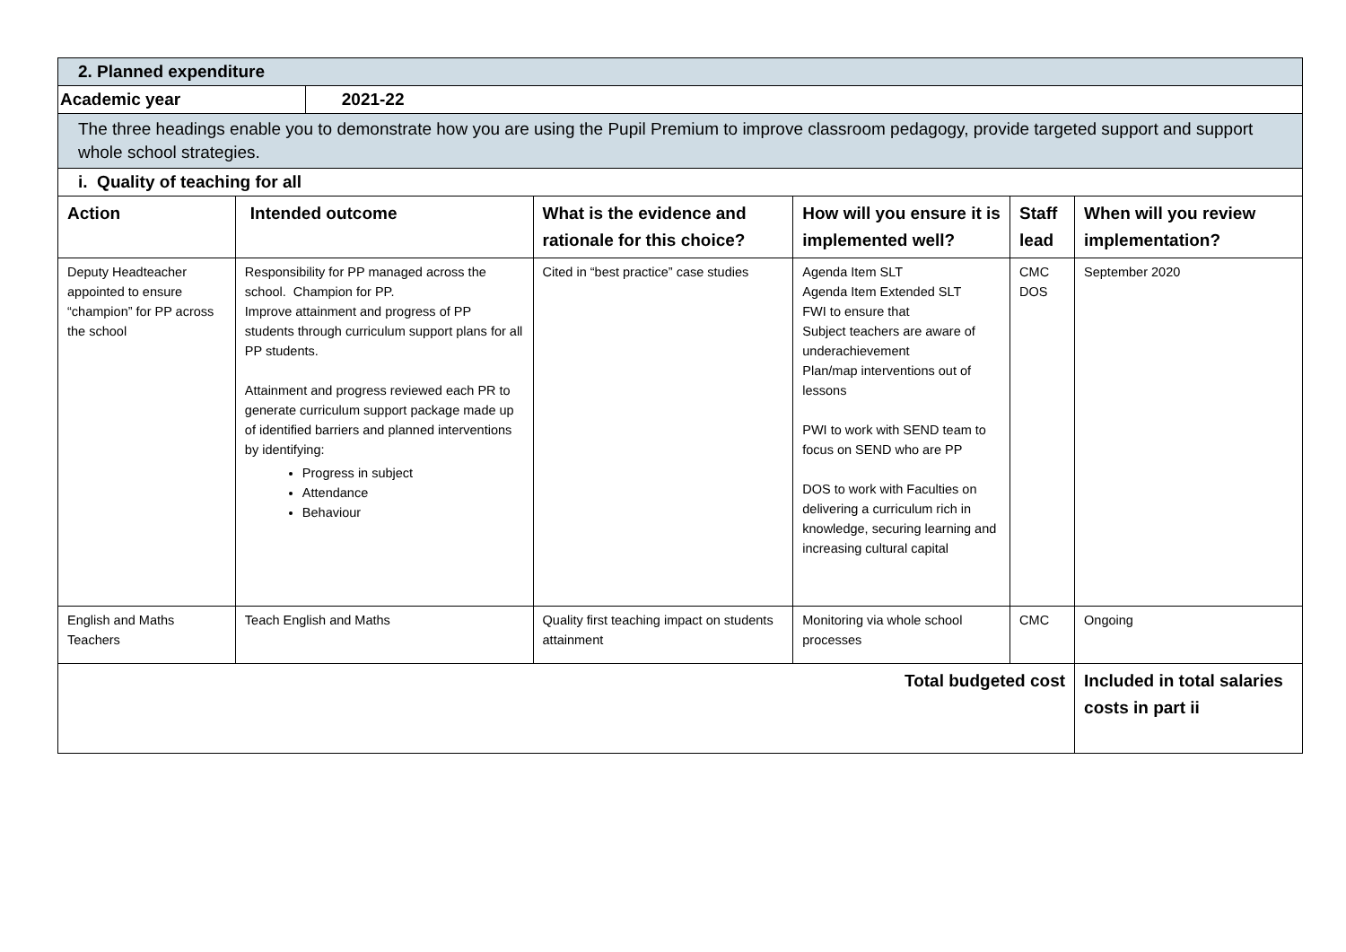| 2. Planned expenditure | | | | | | |
| Academic year | | 2021-22 | | | | |
| The three headings enable you to demonstrate how you are using the Pupil Premium to improve classroom pedagogy, provide targeted support and support whole school strategies. | | | | | | |
| i. Quality of teaching for all | | | | | | |
| Action | Intended outcome | | What is the evidence and rationale for this choice? | How will you ensure it is implemented well? | Staff lead | When will you review implementation? |
| Deputy Headteacher appointed to ensure “champion” for PP across the school | Responsibility for PP managed across the school. Champion for PP. Improve attainment and progress of PP students through curriculum support plans for all PP students. Attainment and progress reviewed each PR to generate curriculum support package made up of identified barriers and planned interventions by identifying: Progress in subject Attendance Behaviour | | Cited in “best practice” case studies | Agenda Item SLT Agenda Item Extended SLT FWI to ensure that Subject teachers are aware of underachievement Plan/map interventions out of lessons PWI to work with SEND team to focus on SEND who are PP DOS to work with Faculties on delivering a curriculum rich in knowledge, securing learning and increasing cultural capital | CMC DOS | September 2020 |
| English and Maths Teachers | Teach English and Maths | | Quality first teaching impact on students attainment | Monitoring via whole school processes | CMC | Ongoing |
| Total budgeted cost | | | | | | Included in total salaries costs in part ii |